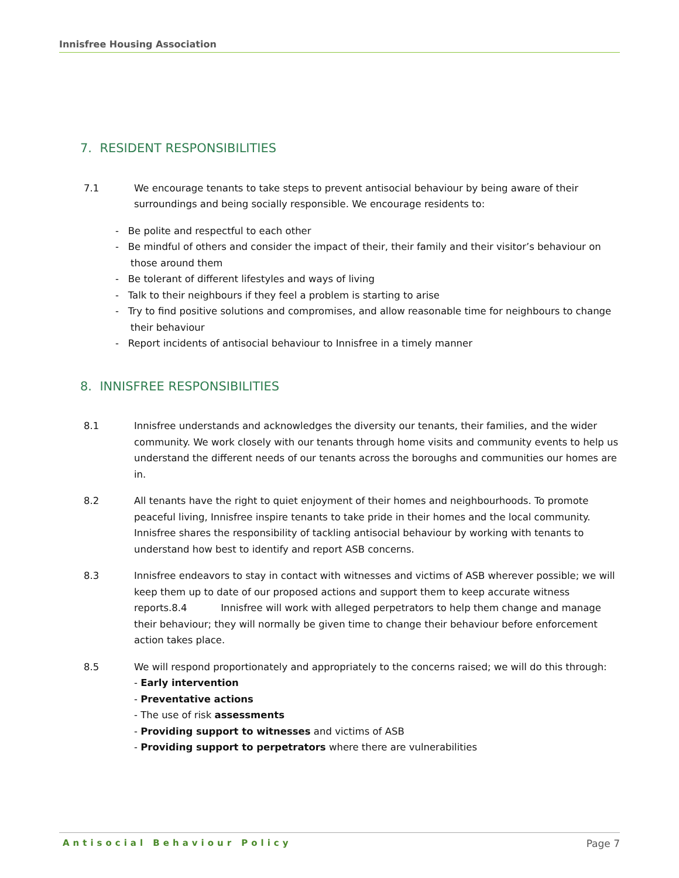Innisfree Housing Association
7. RESIDENT RESPONSIBILITIES
7.1 We encourage tenants to take steps to prevent antisocial behaviour by being aware of their surroundings and being socially responsible. We encourage residents to:
- Be polite and respectful to each other
- Be mindful of others and consider the impact of their, their family and their visitor’s behaviour on those around them
- Be tolerant of different lifestyles and ways of living
- Talk to their neighbours if they feel a problem is starting to arise
- Try to find positive solutions and compromises, and allow reasonable time for neighbours to change their behaviour
- Report incidents of antisocial behaviour to Innisfree in a timely manner
8. INNISFREE RESPONSIBILITIES
8.1 Innisfree understands and acknowledges the diversity our tenants, their families, and the wider community. We work closely with our tenants through home visits and community events to help us understand the different needs of our tenants across the boroughs and communities our homes are in.
8.2 All tenants have the right to quiet enjoyment of their homes and neighbourhoods. To promote peaceful living, Innisfree inspire tenants to take pride in their homes and the local community. Innisfree shares the responsibility of tackling antisocial behaviour by working with tenants to understand how best to identify and report ASB concerns.
8.3 Innisfree endeavors to stay in contact with witnesses and victims of ASB wherever possible; we will keep them up to date of our proposed actions and support them to keep accurate witness reports.8.4 Innisfree will work with alleged perpetrators to help them change and manage their behaviour; they will normally be given time to change their behaviour before enforcement action takes place.
8.5 We will respond proportionately and appropriately to the concerns raised; we will do this through:
- Early intervention
- Preventative actions
- The use of risk assessments
- Providing support to witnesses and victims of ASB
- Providing support to perpetrators where there are vulnerabilities
Antisocial Behaviour Policy Page 7